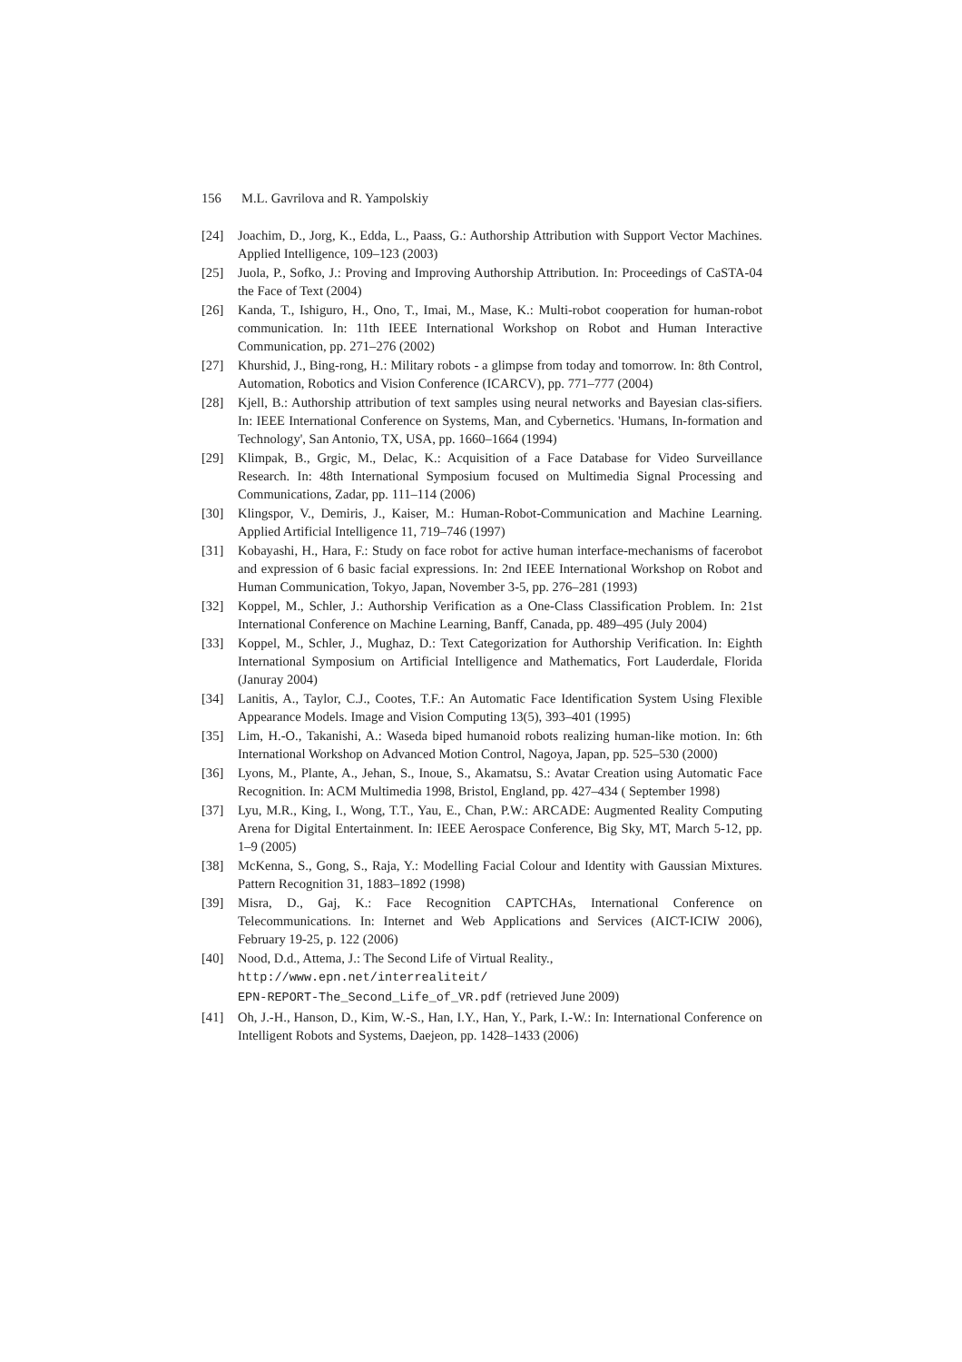156 M.L. Gavrilova and R. Yampolskiy
[24] Joachim, D., Jorg, K., Edda, L., Paass, G.: Authorship Attribution with Support Vector Machines. Applied Intelligence, 109–123 (2003)
[25] Juola, P., Sofko, J.: Proving and Improving Authorship Attribution. In: Proceedings of CaSTA-04 the Face of Text (2004)
[26] Kanda, T., Ishiguro, H., Ono, T., Imai, M., Mase, K.: Multi-robot cooperation for human-robot communication. In: 11th IEEE International Workshop on Robot and Human Interactive Communication, pp. 271–276 (2002)
[27] Khurshid, J., Bing-rong, H.: Military robots - a glimpse from today and tomorrow. In: 8th Control, Automation, Robotics and Vision Conference (ICARCV), pp. 771–777 (2004)
[28] Kjell, B.: Authorship attribution of text samples using neural networks and Bayesian clas-sifiers. In: IEEE International Conference on Systems, Man, and Cybernetics. 'Humans, In-formation and Technology', San Antonio, TX, USA, pp. 1660–1664 (1994)
[29] Klimpak, B., Grgic, M., Delac, K.: Acquisition of a Face Database for Video Surveillance Research. In: 48th International Symposium focused on Multimedia Signal Processing and Communications, Zadar, pp. 111–114 (2006)
[30] Klingspor, V., Demiris, J., Kaiser, M.: Human-Robot-Communication and Machine Learning. Applied Artificial Intelligence 11, 719–746 (1997)
[31] Kobayashi, H., Hara, F.: Study on face robot for active human interface-mechanisms of facerobot and expression of 6 basic facial expressions. In: 2nd IEEE International Workshop on Robot and Human Communication, Tokyo, Japan, November 3-5, pp. 276–281 (1993)
[32] Koppel, M., Schler, J.: Authorship Verification as a One-Class Classification Problem. In: 21st International Conference on Machine Learning, Banff, Canada, pp. 489–495 (July 2004)
[33] Koppel, M., Schler, J., Mughaz, D.: Text Categorization for Authorship Verification. In: Eighth International Symposium on Artificial Intelligence and Mathematics, Fort Lauderdale, Florida (Januray 2004)
[34] Lanitis, A., Taylor, C.J., Cootes, T.F.: An Automatic Face Identification System Using Flexible Appearance Models. Image and Vision Computing 13(5), 393–401 (1995)
[35] Lim, H.-O., Takanishi, A.: Waseda biped humanoid robots realizing human-like motion. In: 6th International Workshop on Advanced Motion Control, Nagoya, Japan, pp. 525–530 (2000)
[36] Lyons, M., Plante, A., Jehan, S., Inoue, S., Akamatsu, S.: Avatar Creation using Automatic Face Recognition. In: ACM Multimedia 1998, Bristol, England, pp. 427–434 ( September 1998)
[37] Lyu, M.R., King, I., Wong, T.T., Yau, E., Chan, P.W.: ARCADE: Augmented Reality Computing Arena for Digital Entertainment. In: IEEE Aerospace Conference, Big Sky, MT, March 5-12, pp. 1–9 (2005)
[38] McKenna, S., Gong, S., Raja, Y.: Modelling Facial Colour and Identity with Gaussian Mixtures. Pattern Recognition 31, 1883–1892 (1998)
[39] Misra, D., Gaj, K.: Face Recognition CAPTCHAs, International Conference on Telecommunications. In: Internet and Web Applications and Services (AICT-ICIW 2006), February 19-25, p. 122 (2006)
[40] Nood, D.d., Attema, J.: The Second Life of Virtual Reality.,
http://www.epn.net/interrealiteit/
EPN-REPORT-The_Second_Life_of_VR.pdf (retrieved June 2009)
[41] Oh, J.-H., Hanson, D., Kim, W.-S., Han, I.Y., Han, Y., Park, I.-W.: In: International Conference on Intelligent Robots and Systems, Daejeon, pp. 1428–1433 (2006)